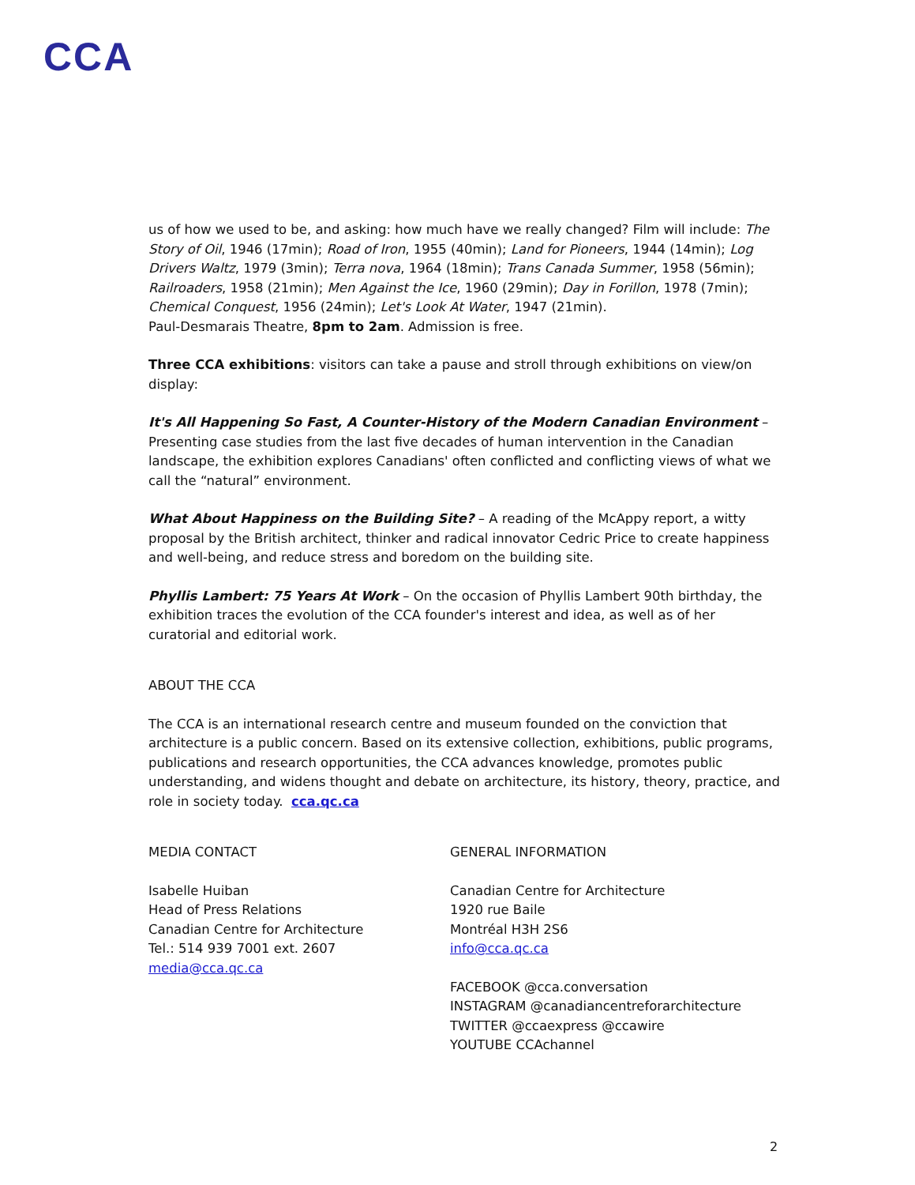CCA
us of how we used to be, and asking: how much have we really changed? Film will include: The Story of Oil, 1946 (17min); Road of Iron, 1955 (40min); Land for Pioneers, 1944 (14min); Log Drivers Waltz, 1979 (3min); Terra nova, 1964 (18min); Trans Canada Summer, 1958 (56min); Railroaders, 1958 (21min); Men Against the Ice, 1960 (29min); Day in Forillon, 1978 (7min); Chemical Conquest, 1956 (24min); Let's Look At Water, 1947 (21min).
Paul-Desmarais Theatre, 8pm to 2am. Admission is free.
Three CCA exhibitions: visitors can take a pause and stroll through exhibitions on view/on display:
It's All Happening So Fast, A Counter-History of the Modern Canadian Environment – Presenting case studies from the last five decades of human intervention in the Canadian landscape, the exhibition explores Canadians' often conflicted and conflicting views of what we call the “natural” environment.
What About Happiness on the Building Site? – A reading of the McAppy report, a witty proposal by the British architect, thinker and radical innovator Cedric Price to create happiness and well-being, and reduce stress and boredom on the building site.
Phyllis Lambert: 75 Years At Work – On the occasion of Phyllis Lambert 90th birthday, the exhibition traces the evolution of the CCA founder's interest and idea, as well as of her curatorial and editorial work.
ABOUT THE CCA
The CCA is an international research centre and museum founded on the conviction that architecture is a public concern. Based on its extensive collection, exhibitions, public programs, publications and research opportunities, the CCA advances knowledge, promotes public understanding, and widens thought and debate on architecture, its history, theory, practice, and role in society today. cca.qc.ca
MEDIA CONTACT
Isabelle Huiban
Head of Press Relations
Canadian Centre for Architecture
Tel.: 514 939 7001 ext. 2607
media@cca.qc.ca
GENERAL INFORMATION
Canadian Centre for Architecture
1920 rue Baile
Montréal H3H 2S6
info@cca.qc.ca
FACEBOOK @cca.conversation
INSTAGRAM @canadiancentreforarchitecture
TWITTER @ccaexpress @ccawire
YOUTUBE CCAchannel
2